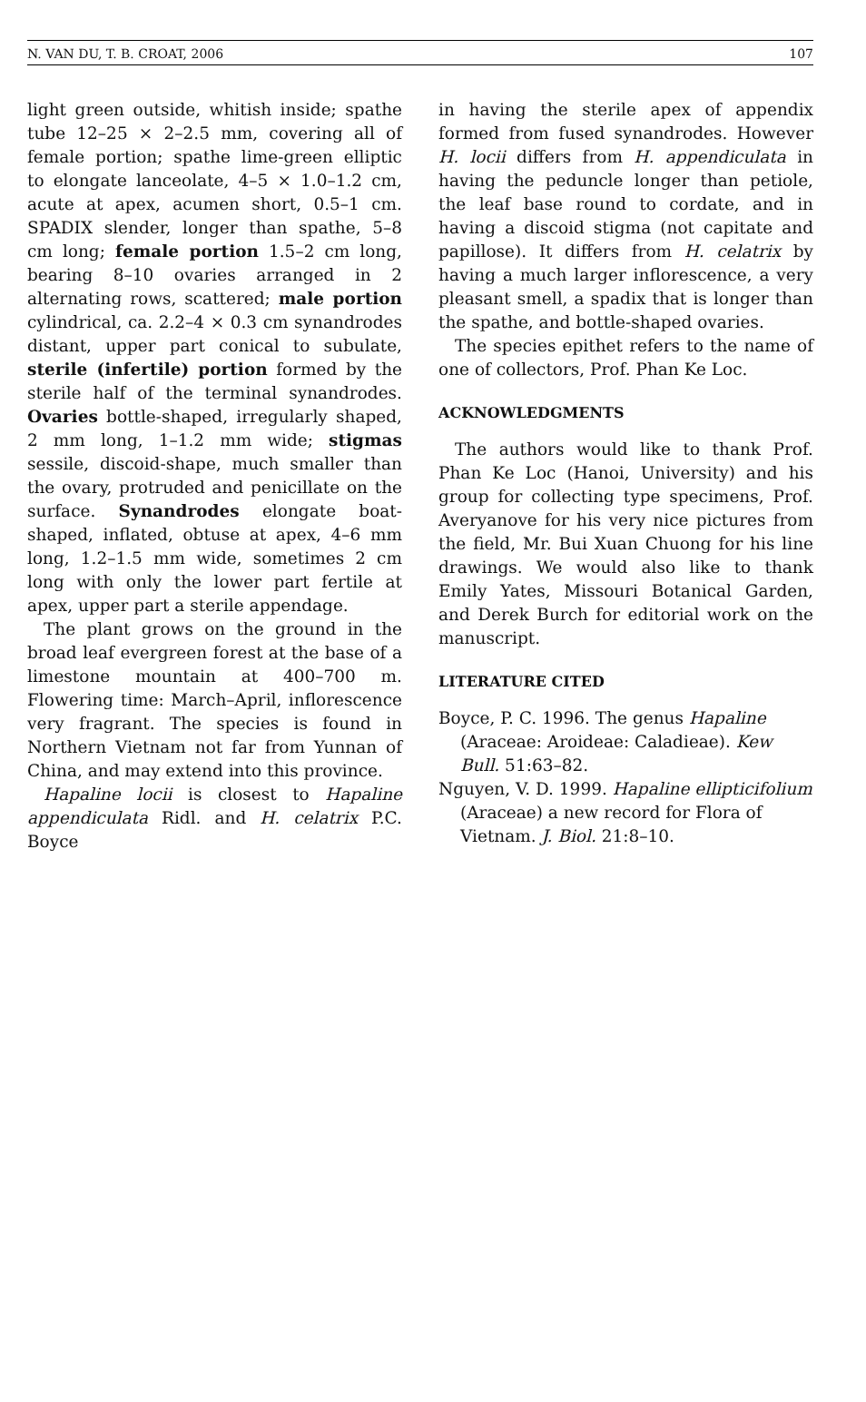N. VAN DU, T. B. CROAT, 2006 107
light green outside, whitish inside; spathe tube 12–25 × 2–2.5 mm, covering all of female portion; spathe lime-green elliptic to elongate lanceolate, 4–5 × 1.0–1.2 cm, acute at apex, acumen short, 0.5–1 cm. SPADIX slender, longer than spathe, 5–8 cm long; female portion 1.5–2 cm long, bearing 8–10 ovaries arranged in 2 alternating rows, scattered; male portion cylindrical, ca. 2.2–4 × 0.3 cm synandrodes distant, upper part conical to subulate, sterile (infertile) portion formed by the sterile half of the terminal synandrodes. Ovaries bottle-shaped, irregularly shaped, 2 mm long, 1–1.2 mm wide; stigmas sessile, discoid-shape, much smaller than the ovary, protruded and penicillate on the surface. Synandrodes elongate boat-shaped, inflated, obtuse at apex, 4–6 mm long, 1.2–1.5 mm wide, sometimes 2 cm long with only the lower part fertile at apex, upper part a sterile appendage.
The plant grows on the ground in the broad leaf evergreen forest at the base of a limestone mountain at 400–700 m. Flowering time: March–April, inflorescence very fragrant. The species is found in Northern Vietnam not far from Yunnan of China, and may extend into this province.
Hapaline locii is closest to Hapaline appendiculata Ridl. and H. celatrix P.C. Boyce
in having the sterile apex of appendix formed from fused synandrodes. However H. locii differs from H. appendiculata in having the peduncle longer than petiole, the leaf base round to cordate, and in having a discoid stigma (not capitate and papillose). It differs from H. celatrix by having a much larger inflorescence, a very pleasant smell, a spadix that is longer than the spathe, and bottle-shaped ovaries.
The species epithet refers to the name of one of collectors, Prof. Phan Ke Loc.
ACKNOWLEDGMENTS
The authors would like to thank Prof. Phan Ke Loc (Hanoi, University) and his group for collecting type specimens, Prof. Averyanove for his very nice pictures from the field, Mr. Bui Xuan Chuong for his line drawings. We would also like to thank Emily Yates, Missouri Botanical Garden, and Derek Burch for editorial work on the manuscript.
LITERATURE CITED
Boyce, P. C. 1996. The genus Hapaline (Araceae: Aroideae: Caladieae). Kew Bull. 51:63–82.
Nguyen, V. D. 1999. Hapaline ellipticifolium (Araceae) a new record for Flora of Vietnam. J. Biol. 21:8–10.